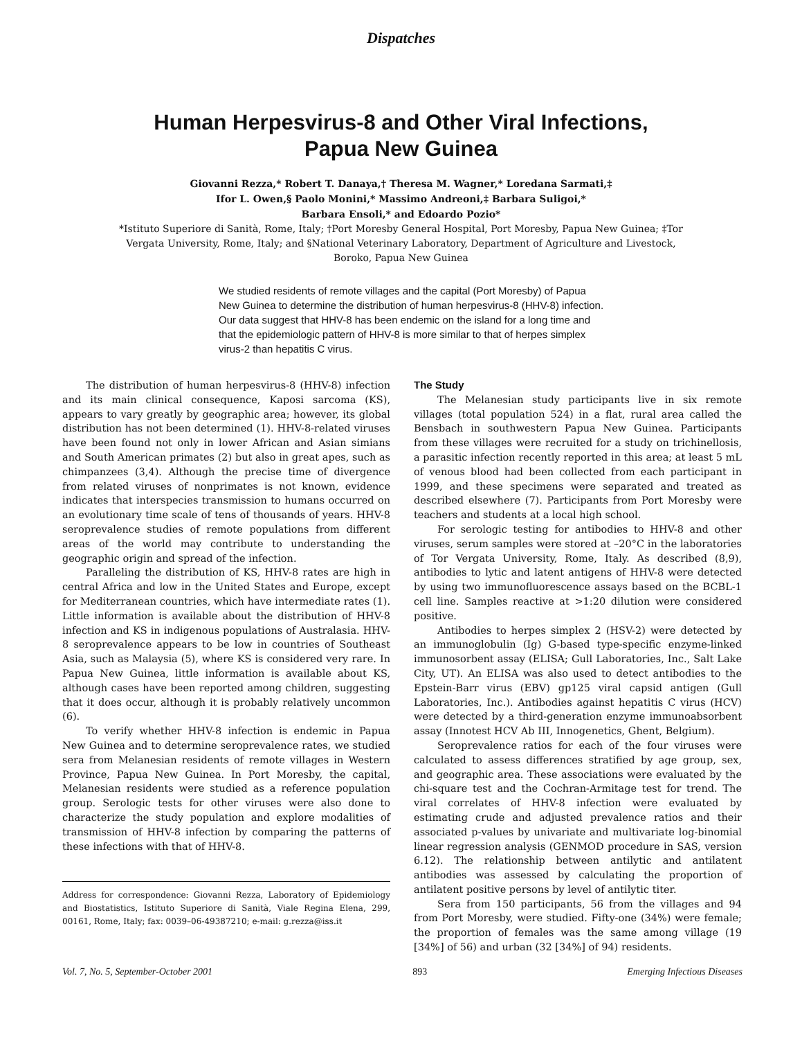Dispatches
Human Herpesvirus-8 and Other Viral Infections,
Papua New Guinea
Giovanni Rezza,* Robert T. Danaya,† Theresa M. Wagner,* Loredana Sarmati,‡
Ifor L. Owen,§ Paolo Monini,* Massimo Andreoni,‡ Barbara Suligoi,*
Barbara Ensoli,* and Edoardo Pozio*
*Istituto Superiore di Sanità, Rome, Italy; †Port Moresby General Hospital, Port Moresby, Papua New Guinea; ‡Tor Vergata University, Rome, Italy; and §National Veterinary Laboratory, Department of Agriculture and Livestock, Boroko, Papua New Guinea
We studied residents of remote villages and the capital (Port Moresby) of Papua New Guinea to determine the distribution of human herpesvirus-8 (HHV-8) infection. Our data suggest that HHV-8 has been endemic on the island for a long time and that the epidemiologic pattern of HHV-8 is more similar to that of herpes simplex virus-2 than hepatitis C virus.
The distribution of human herpesvirus-8 (HHV-8) infection and its main clinical consequence, Kaposi sarcoma (KS), appears to vary greatly by geographic area; however, its global distribution has not been determined (1). HHV-8-related viruses have been found not only in lower African and Asian simians and South American primates (2) but also in great apes, such as chimpanzees (3,4). Although the precise time of divergence from related viruses of nonprimates is not known, evidence indicates that interspecies transmission to humans occurred on an evolutionary time scale of tens of thousands of years. HHV-8 seroprevalence studies of remote populations from different areas of the world may contribute to understanding the geographic origin and spread of the infection.
Paralleling the distribution of KS, HHV-8 rates are high in central Africa and low in the United States and Europe, except for Mediterranean countries, which have intermediate rates (1). Little information is available about the distribution of HHV-8 infection and KS in indigenous populations of Australasia. HHV-8 seroprevalence appears to be low in countries of Southeast Asia, such as Malaysia (5), where KS is considered very rare. In Papua New Guinea, little information is available about KS, although cases have been reported among children, suggesting that it does occur, although it is probably relatively uncommon (6).
To verify whether HHV-8 infection is endemic in Papua New Guinea and to determine seroprevalence rates, we studied sera from Melanesian residents of remote villages in Western Province, Papua New Guinea. In Port Moresby, the capital, Melanesian residents were studied as a reference population group. Serologic tests for other viruses were also done to characterize the study population and explore modalities of transmission of HHV-8 infection by comparing the patterns of these infections with that of HHV-8.
Address for correspondence: Giovanni Rezza, Laboratory of Epidemiology and Biostatistics, Istituto Superiore di Sanità, Viale Regina Elena, 299, 00161, Rome, Italy; fax: 0039–06-49387210; e-mail: g.rezza@iss.it
The Study
The Melanesian study participants live in six remote villages (total population 524) in a flat, rural area called the Bensbach in southwestern Papua New Guinea. Participants from these villages were recruited for a study on trichinellosis, a parasitic infection recently reported in this area; at least 5 mL of venous blood had been collected from each participant in 1999, and these specimens were separated and treated as described elsewhere (7). Participants from Port Moresby were teachers and students at a local high school.
For serologic testing for antibodies to HHV-8 and other viruses, serum samples were stored at –20°C in the laboratories of Tor Vergata University, Rome, Italy. As described (8,9), antibodies to lytic and latent antigens of HHV-8 were detected by using two immunofluorescence assays based on the BCBL-1 cell line. Samples reactive at >1:20 dilution were considered positive.
Antibodies to herpes simplex 2 (HSV-2) were detected by an immunoglobulin (Ig) G-based type-specific enzyme-linked immunosorbent assay (ELISA; Gull Laboratories, Inc., Salt Lake City, UT). An ELISA was also used to detect antibodies to the Epstein-Barr virus (EBV) gp125 viral capsid antigen (Gull Laboratories, Inc.). Antibodies against hepatitis C virus (HCV) were detected by a third-generation enzyme immunoabsorbent assay (Innotest HCV Ab III, Innogenetics, Ghent, Belgium).
Seroprevalence ratios for each of the four viruses were calculated to assess differences stratified by age group, sex, and geographic area. These associations were evaluated by the chi-square test and the Cochran-Armitage test for trend. The viral correlates of HHV-8 infection were evaluated by estimating crude and adjusted prevalence ratios and their associated p-values by univariate and multivariate log-binomial linear regression analysis (GENMOD procedure in SAS, version 6.12). The relationship between antilytic and antilatent antibodies was assessed by calculating the proportion of antilatent positive persons by level of antilytic titer.
Sera from 150 participants, 56 from the villages and 94 from Port Moresby, were studied. Fifty-one (34%) were female; the proportion of females was the same among village (19 [34%] of 56) and urban (32 [34%] of 94) residents.
Vol. 7, No. 5, September-October 2001 893 Emerging Infectious Diseases